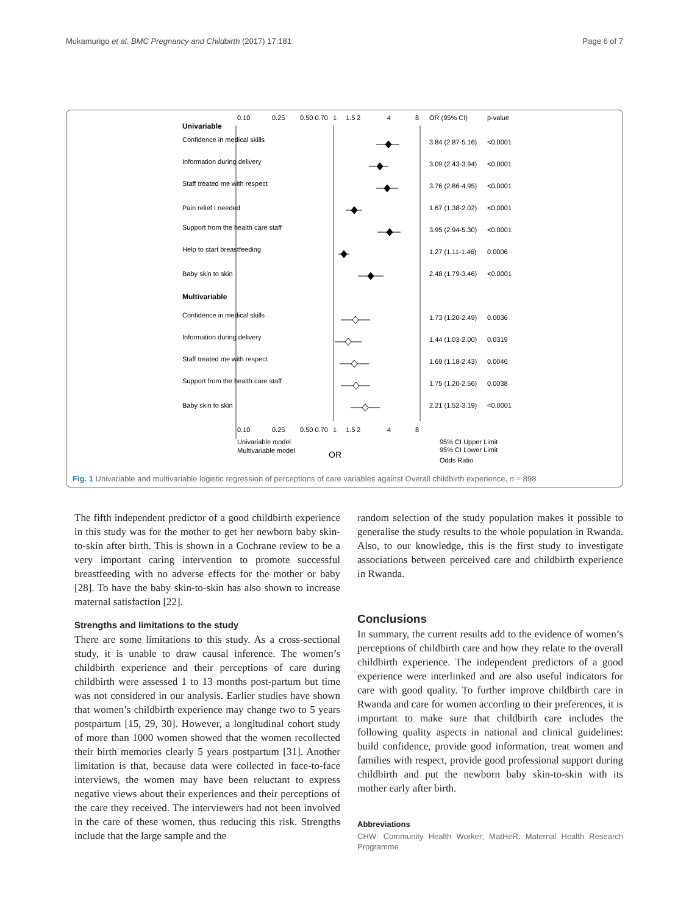Mukamurigo et al. BMC Pregnancy and Childbirth (2017) 17:181 Page 6 of 7
0.10
0.25
0.50 0.70
1
1.5 2
4
8
OR (95% CI)
p-value
Univariable
Confidence in medical skills
3.84 (2.87-5.16)
<0.0001
Information during delivery
3.09 (2.43-3.94)
<0.0001
Staff treated me with respect
3.76 (2.86-4.95)
<0.0001
Pain relief I needed
1.67 (1.38-2.02)
<0.0001
Support from the health care staff
3.95 (2.94-5.30)
<0.0001
Help to start breastfeeding
1.27 (1.11-1.46)
0.0006
Baby skin to skin
2.48 (1.79-3.46)
<0.0001
Multivariable
Confidence in medical skills
1.73 (1.20-2.49)
0.0036
Information during delivery
1.44 (1.03-2.00)
0.0319
Staff treated me with respect
1.69 (1.18-2.43)
0.0046
Support from the health care staff
1.75 (1.20-2.56)
0.0038
Baby skin to skin
2.21 (1.52-3.19)
<0.0001
0.10
0.25
0.50 0.70
1
1.5 2
4
8
Univariable model
Multivariable model
OR
95% CI Upper Limit
95% CI Lower Limit
Odds Ratio
Fig. 1 Univariable and multivariable logistic regression of perceptions of care variables against Overall childbirth experience, n = 898
The fifth independent predictor of a good childbirth experience in this study was for the mother to get her newborn baby skin-to-skin after birth. This is shown in a Cochrane review to be a very important caring intervention to promote successful breastfeeding with no adverse effects for the mother or baby [28]. To have the baby skin-to-skin has also shown to increase maternal satisfaction [22].
Strengths and limitations to the study
There are some limitations to this study. As a cross-sectional study, it is unable to draw causal inference. The women’s childbirth experience and their perceptions of care during childbirth were assessed 1 to 13 months post-partum but time was not considered in our analysis. Earlier studies have shown that women’s childbirth experience may change two to 5 years postpartum [15, 29, 30]. However, a longitudinal cohort study of more than 1000 women showed that the women recollected their birth memories clearly 5 years postpartum [31]. Another limitation is that, because data were collected in face-to-face interviews, the women may have been reluctant to express negative views about their experiences and their perceptions of the care they received. The interviewers had not been involved in the care of these women, thus reducing this risk. Strengths include that the large sample and the
random selection of the study population makes it possible to generalise the study results to the whole population in Rwanda. Also, to our knowledge, this is the first study to investigate associations between perceived care and childbirth experience in Rwanda.
Conclusions
In summary, the current results add to the evidence of women’s perceptions of childbirth care and how they relate to the overall childbirth experience. The independent predictors of a good experience were interlinked and are also useful indicators for care with good quality. To further improve childbirth care in Rwanda and care for women according to their preferences, it is important to make sure that childbirth care includes the following quality aspects in national and clinical guidelines: build confidence, provide good information, treat women and families with respect, provide good professional support during childbirth and put the newborn baby skin-to-skin with its mother early after birth.
Abbreviations
CHW: Community Health Worker; MatHeR: Maternal Health Research Programme